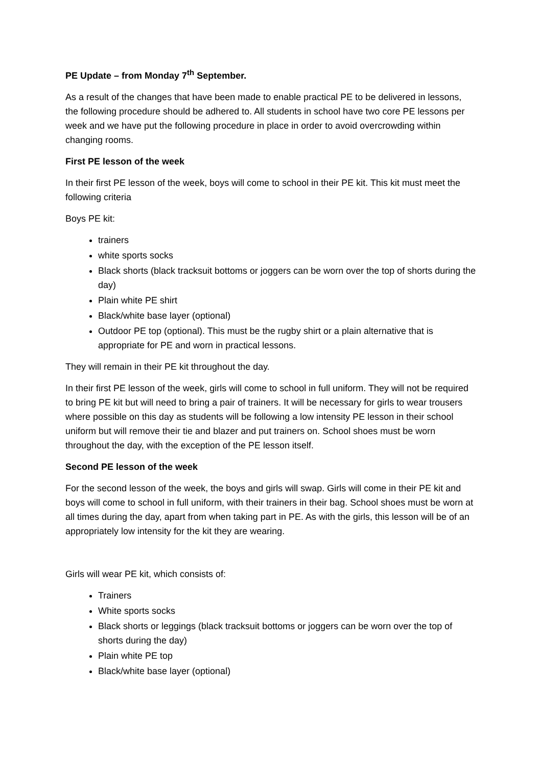PE Update – from Monday 7<sup>th</sup> September.
As a result of the changes that have been made to enable practical PE to be delivered in lessons, the following procedure should be adhered to. All students in school have two core PE lessons per week and we have put the following procedure in place in order to avoid overcrowding within changing rooms.
First PE lesson of the week
In their first PE lesson of the week, boys will come to school in their PE kit. This kit must meet the following criteria
Boys PE kit:
trainers
white sports socks
Black shorts (black tracksuit bottoms or joggers can be worn over the top of shorts during the day)
Plain white PE shirt
Black/white base layer (optional)
Outdoor PE top (optional). This must be the rugby shirt or a plain alternative that is appropriate for PE and worn in practical lessons.
They will remain in their PE kit throughout the day.
In their first PE lesson of the week, girls will come to school in full uniform. They will not be required to bring PE kit but will need to bring a pair of trainers. It will be necessary for girls to wear trousers where possible on this day as students will be following a low intensity PE lesson in their school uniform but will remove their tie and blazer and put trainers on. School shoes must be worn throughout the day, with the exception of the PE lesson itself.
Second PE lesson of the week
For the second lesson of the week, the boys and girls will swap. Girls will come in their PE kit and boys will come to school in full uniform, with their trainers in their bag. School shoes must be worn at all times during the day, apart from when taking part in PE. As with the girls, this lesson will be of an appropriately low intensity for the kit they are wearing.
Girls will wear PE kit, which consists of:
Trainers
White sports socks
Black shorts or leggings (black tracksuit bottoms or joggers can be worn over the top of shorts during the day)
Plain white PE top
Black/white base layer (optional)